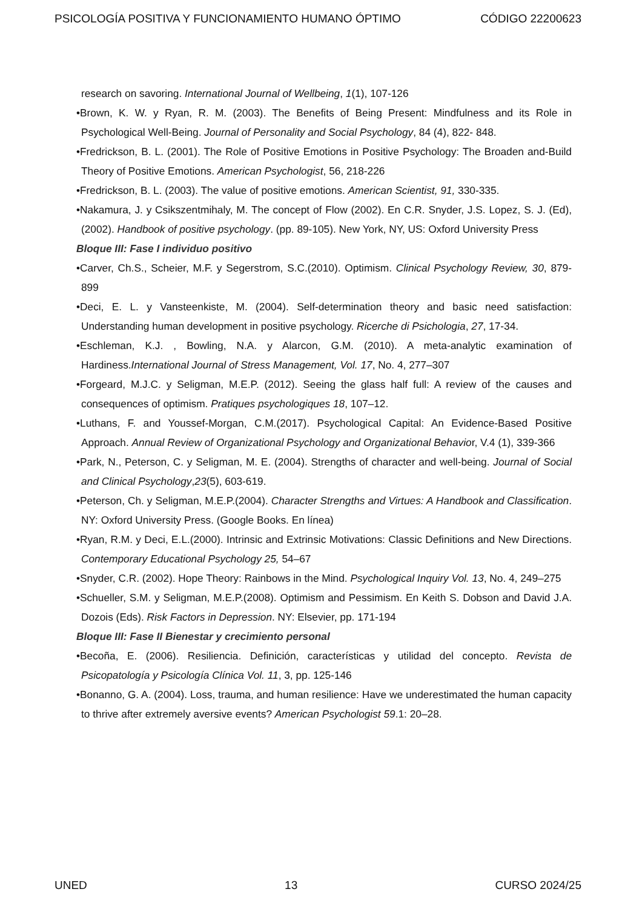PSICOLOGÍA POSITIVA Y FUNCIONAMIENTO HUMANO ÓPTIMO CÓDIGO 22200623
research on savoring. International Journal of Wellbeing, 1(1), 107-126
•Brown, K. W. y Ryan, R. M. (2003). The Benefits of Being Present: Mindfulness and its Role in Psychological Well-Being. Journal of Personality and Social Psychology, 84 (4), 822- 848.
•Fredrickson, B. L. (2001). The Role of Positive Emotions in Positive Psychology: The Broaden and-Build Theory of Positive Emotions. American Psychologist, 56, 218-226
•Fredrickson, B. L. (2003). The value of positive emotions. American Scientist, 91, 330-335.
•Nakamura, J. y Csikszentmihaly, M. The concept of Flow (2002). En C.R. Snyder, J.S. Lopez, S. J. (Ed), (2002). Handbook of positive psychology. (pp. 89-105). New York, NY, US: Oxford University Press
Bloque III: Fase I individuo positivo
•Carver, Ch.S., Scheier, M.F. y Segerstrom, S.C.(2010). Optimism. Clinical Psychology Review, 30, 879-899
•Deci, E. L. y Vansteenkiste, M. (2004). Self-determination theory and basic need satisfaction: Understanding human development in positive psychology. Ricerche di Psichologia, 27, 17-34.
•Eschleman, K.J. , Bowling, N.A. y Alarcon, G.M. (2010). A meta-analytic examination of Hardiness.International Journal of Stress Management, Vol. 17, No. 4, 277–307
•Forgeard, M.J.C. y Seligman, M.E.P. (2012). Seeing the glass half full: A review of the causes and consequences of optimism. Pratiques psychologiques 18, 107–12.
•Luthans, F. and Youssef-Morgan, C.M.(2017). Psychological Capital: An Evidence-Based Positive Approach. Annual Review of Organizational Psychology and Organizational Behavior, V.4 (1), 339-366
•Park, N., Peterson, C. y Seligman, M. E. (2004). Strengths of character and well-being. Journal of Social and Clinical Psychology,23(5), 603-619.
•Peterson, Ch. y Seligman, M.E.P.(2004). Character Strengths and Virtues: A Handbook and Classification. NY: Oxford University Press. (Google Books. En línea)
•Ryan, R.M. y Deci, E.L.(2000). Intrinsic and Extrinsic Motivations: Classic Definitions and New Directions. Contemporary Educational Psychology 25, 54–67
•Snyder, C.R. (2002). Hope Theory: Rainbows in the Mind. Psychological Inquiry Vol. 13, No. 4, 249–275
•Schueller, S.M. y Seligman, M.E.P.(2008). Optimism and Pessimism. En Keith S. Dobson and David J.A. Dozois (Eds). Risk Factors in Depression. NY: Elsevier, pp. 171-194
Bloque III: Fase II Bienestar y crecimiento personal
•Becoña, E. (2006). Resiliencia. Definición, características y utilidad del concepto. Revista de Psicopatología y Psicología Clínica Vol. 11, 3, pp. 125-146
•Bonanno, G. A. (2004). Loss, trauma, and human resilience: Have we underestimated the human capacity to thrive after extremely aversive events? American Psychologist 59.1: 20–28.
UNED 13 CURSO 2024/25